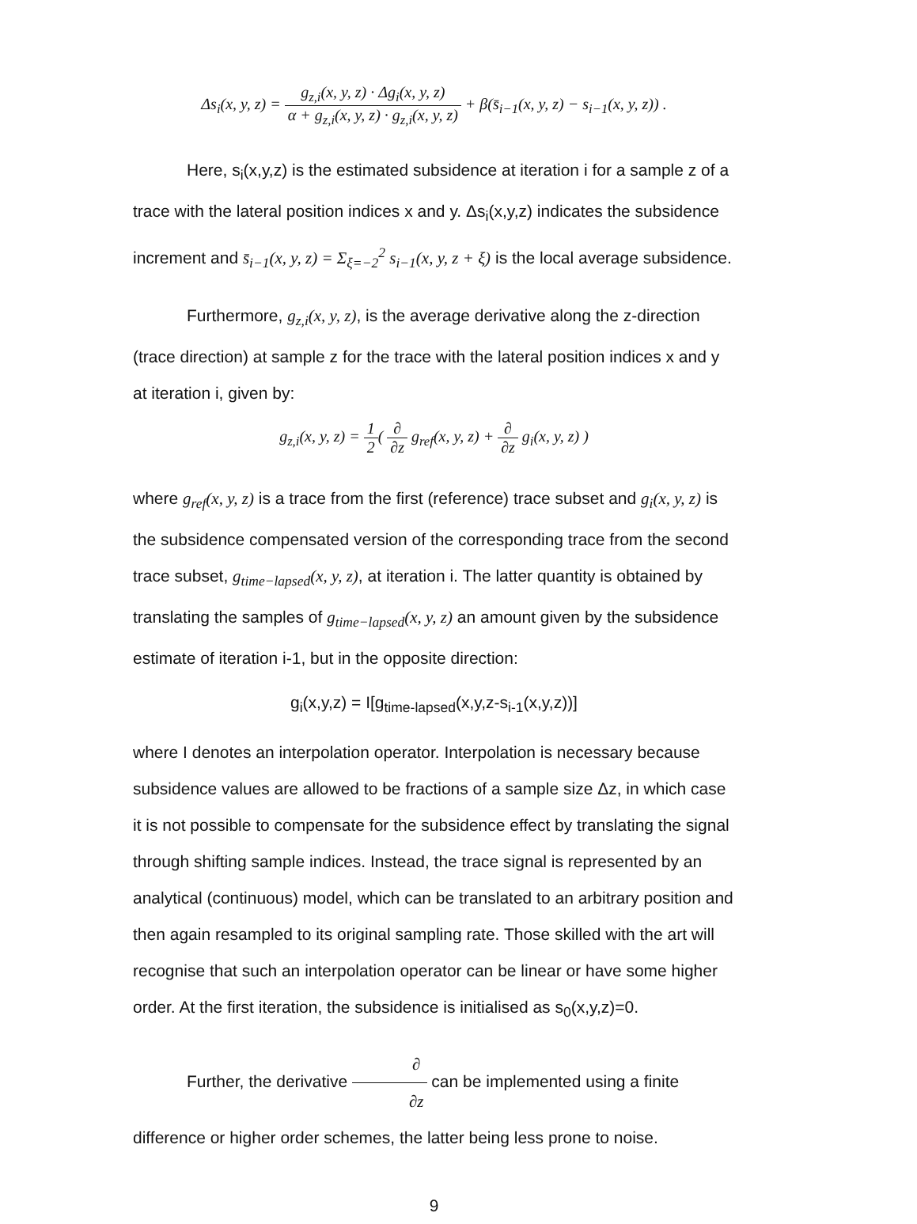Δs<sub>i</sub>(x, y, z) = g<sub>z,i</sub>(x, y, z) · Δg<sub>i</sub>(x, y, z) α + g<sub>z,i</sub>(x, y, z) · g<sub>z,i</sub>(x, y, z) + β(s̄<sub>i−1</sub>(x, y, z) − s<sub>i−1</sub>(x, y, z)) .
Here, s<sub>i</sub>(x,y,z) is the estimated subsidence at iteration i for a sample z of a trace with the lateral position indices x and y. Δs<sub>i</sub>(x,y,z) indicates the subsidence increment and s̄<sub>i−1</sub>(x, y, z) = Σ<sub>ξ=−2</sub><sup>2</sup> s<sub>i−1</sub>(x, y, z + ξ) is the local average subsidence.
Furthermore, g<sub>z,i</sub>(x, y, z), is the average derivative along the z-direction (trace direction) at sample z for the trace with the lateral position indices x and y at iteration i, given by:
g<sub>z,i</sub>(x, y, z) = 1 2( ∂ ∂z g<sub>ref</sub>(x, y, z) + ∂ ∂z g<sub>i</sub>(x, y, z) )
where g<sub>ref</sub>(x, y, z) is a trace from the first (reference) trace subset and g<sub>i</sub>(x, y, z) is the subsidence compensated version of the corresponding trace from the second trace subset, g<sub>time−lapsed</sub>(x, y, z), at iteration i. The latter quantity is obtained by translating the samples of g<sub>time−lapsed</sub>(x, y, z) an amount given by the subsidence estimate of iteration i-1, but in the opposite direction:
g<sub>i</sub>(x,y,z) = I[g<sub>time-lapsed</sub>(x,y,z-s<sub>i-1</sub>(x,y,z))]
where I denotes an interpolation operator. Interpolation is necessary because subsidence values are allowed to be fractions of a sample size Δz, in which case it is not possible to compensate for the subsidence effect by translating the signal through shifting sample indices. Instead, the trace signal is represented by an analytical (continuous) model, which can be translated to an arbitrary position and then again resampled to its original sampling rate. Those skilled with the art will recognise that such an interpolation operator can be linear or have some higher order. At the first iteration, the subsidence is initialised as s<sub>0</sub>(x,y,z)=0.
Further, the derivative ∂ ∂z can be implemented using a finite difference or higher order schemes, the latter being less prone to noise.
9